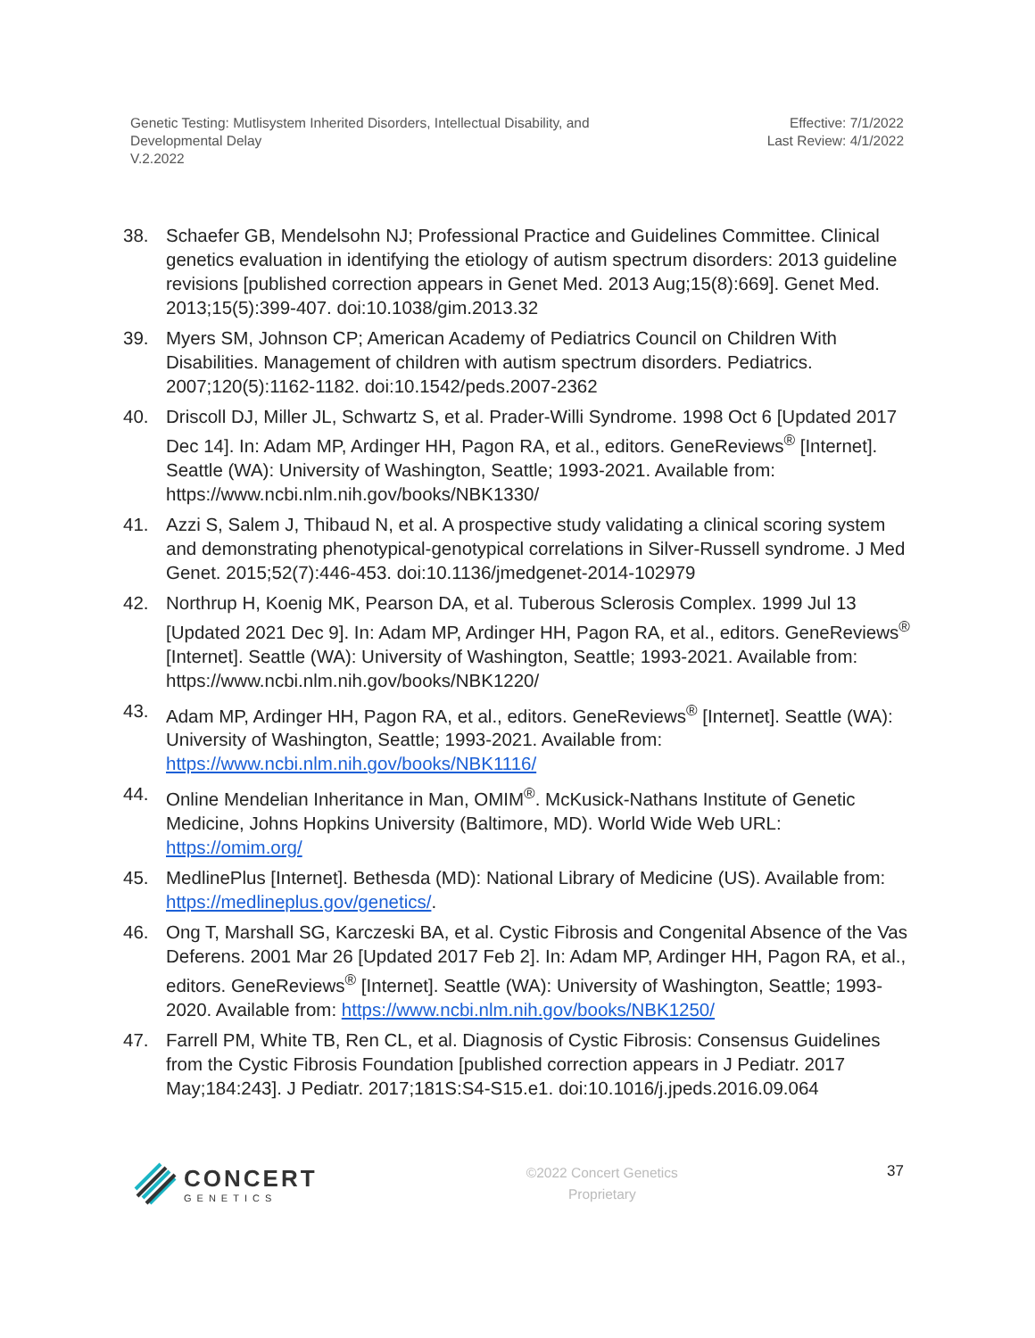Genetic Testing: Mutlisystem Inherited Disorders, Intellectual Disability, and
Developmental Delay
V.2.2022
Effective: 7/1/2022
Last Review: 4/1/2022
38. Schaefer GB, Mendelsohn NJ; Professional Practice and Guidelines Committee. Clinical genetics evaluation in identifying the etiology of autism spectrum disorders: 2013 guideline revisions [published correction appears in Genet Med. 2013 Aug;15(8):669]. Genet Med. 2013;15(5):399-407. doi:10.1038/gim.2013.32
39. Myers SM, Johnson CP; American Academy of Pediatrics Council on Children With Disabilities. Management of children with autism spectrum disorders. Pediatrics. 2007;120(5):1162-1182. doi:10.1542/peds.2007-2362
40. Driscoll DJ, Miller JL, Schwartz S, et al. Prader-Willi Syndrome. 1998 Oct 6 [Updated 2017 Dec 14]. In: Adam MP, Ardinger HH, Pagon RA, et al., editors. GeneReviews<sup>®</sup> [Internet]. Seattle (WA): University of Washington, Seattle; 1993-2021. Available from: https://www.ncbi.nlm.nih.gov/books/NBK1330/
41. Azzi S, Salem J, Thibaud N, et al. A prospective study validating a clinical scoring system and demonstrating phenotypical-genotypical correlations in Silver-Russell syndrome. J Med Genet. 2015;52(7):446-453. doi:10.1136/jmedgenet-2014-102979
42. Northrup H, Koenig MK, Pearson DA, et al. Tuberous Sclerosis Complex. 1999 Jul 13 [Updated 2021 Dec 9]. In: Adam MP, Ardinger HH, Pagon RA, et al., editors. GeneReviews<sup>®</sup> [Internet]. Seattle (WA): University of Washington, Seattle; 1993-2021. Available from: https://www.ncbi.nlm.nih.gov/books/NBK1220/
43. Adam MP, Ardinger HH, Pagon RA, et al., editors. GeneReviews<sup>®</sup> [Internet]. Seattle (WA): University of Washington, Seattle; 1993-2021. Available from: https://www.ncbi.nlm.nih.gov/books/NBK1116/
44. Online Mendelian Inheritance in Man, OMIM<sup>®</sup>. McKusick-Nathans Institute of Genetic Medicine, Johns Hopkins University (Baltimore, MD). World Wide Web URL: https://omim.org/
45. MedlinePlus [Internet]. Bethesda (MD): National Library of Medicine (US). Available from: https://medlineplus.gov/genetics/.
46. Ong T, Marshall SG, Karczeski BA, et al. Cystic Fibrosis and Congenital Absence of the Vas Deferens. 2001 Mar 26 [Updated 2017 Feb 2]. In: Adam MP, Ardinger HH, Pagon RA, et al., editors. GeneReviews<sup>®</sup> [Internet]. Seattle (WA): University of Washington, Seattle; 1993-2020. Available from: https://www.ncbi.nlm.nih.gov/books/NBK1250/
47. Farrell PM, White TB, Ren CL, et al. Diagnosis of Cystic Fibrosis: Consensus Guidelines from the Cystic Fibrosis Foundation [published correction appears in J Pediatr. 2017 May;184:243]. J Pediatr. 2017;181S:S4-S15.e1. doi:10.1016/j.jpeds.2016.09.064
CONCERT
GENETICS
©2022 Concert Genetics
Proprietary
37